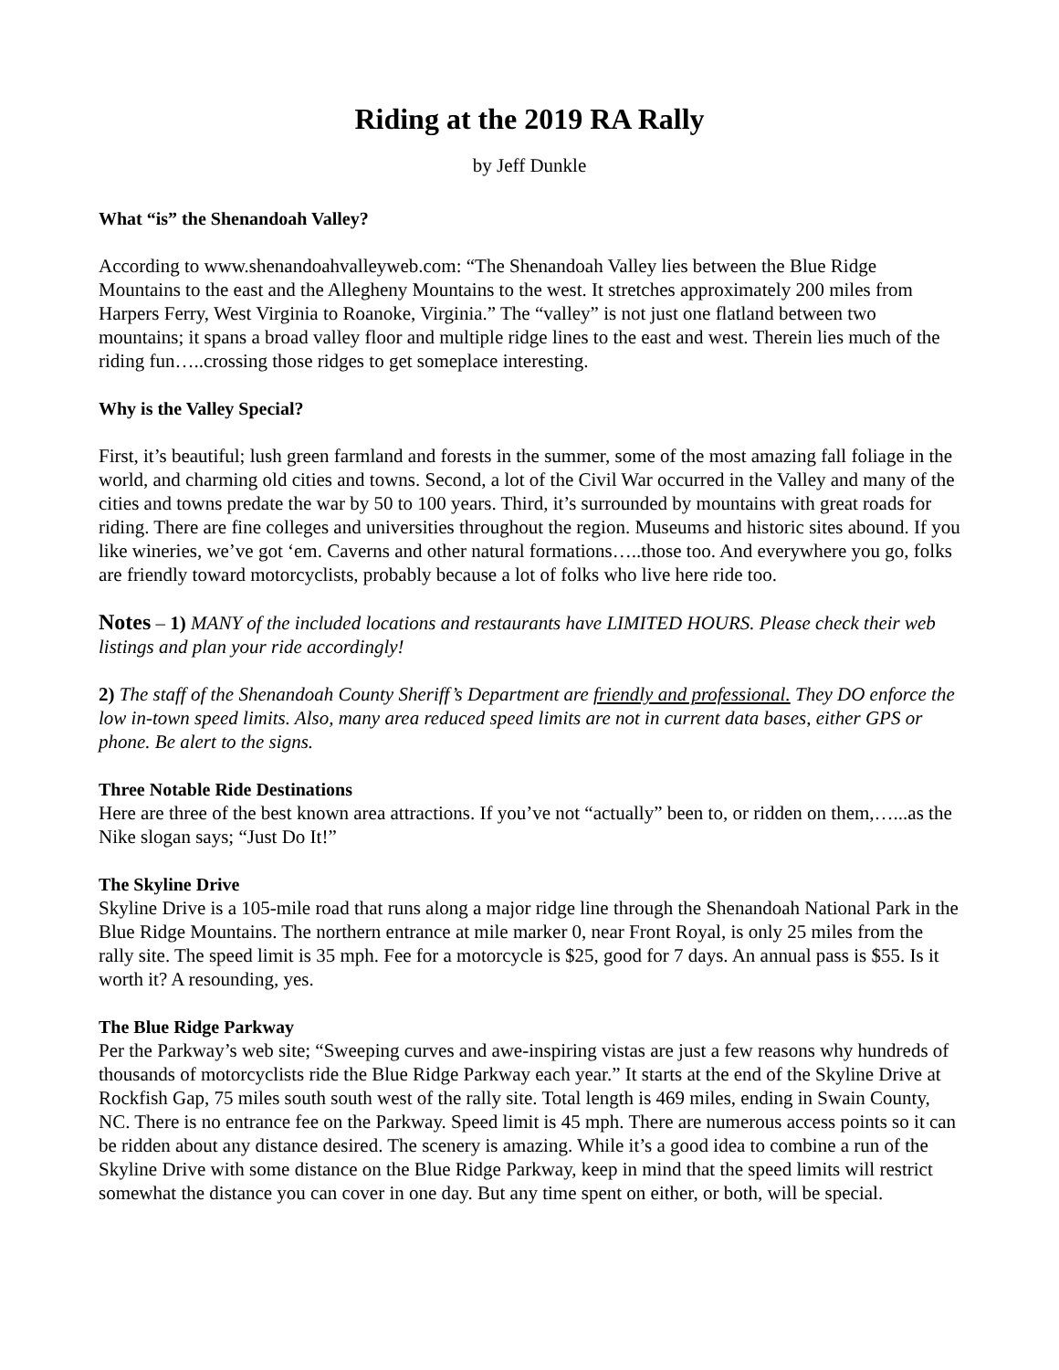Riding at the 2019 RA Rally
by Jeff Dunkle
What “is” the Shenandoah Valley?
According to www.shenandoahvalleyweb.com: “The Shenandoah Valley lies between the Blue Ridge Mountains to the east and the Allegheny Mountains to the west. It stretches approximately 200 miles from Harpers Ferry, West Virginia to Roanoke, Virginia.” The “valley” is not just one flatland between two mountains; it spans a broad valley floor and multiple ridge lines to the east and west. Therein lies much of the riding fun…..crossing those ridges to get someplace interesting.
Why is the Valley Special?
First, it’s beautiful; lush green farmland and forests in the summer, some of the most amazing fall foliage in the world, and charming old cities and towns. Second, a lot of the Civil War occurred in the Valley and many of the cities and towns predate the war by 50 to 100 years. Third, it’s surrounded by mountains with great roads for riding. There are fine colleges and universities throughout the region. Museums and historic sites abound. If you like wineries, we’ve got ‘em. Caverns and other natural formations…..those too. And everywhere you go, folks are friendly toward motorcyclists, probably because a lot of folks who live here ride too.
Notes – 1) MANY of the included locations and restaurants have LIMITED HOURS. Please check their web listings and plan your ride accordingly!
2) The staff of the Shenandoah County Sheriff’s Department are friendly and professional. They DO enforce the low in-town speed limits. Also, many area reduced speed limits are not in current data bases, either GPS or phone. Be alert to the signs.
Three Notable Ride Destinations
Here are three of the best known area attractions. If you’ve not “actually” been to, or ridden on them,…...as the Nike slogan says; “Just Do It!”
The Skyline Drive
Skyline Drive is a 105-mile road that runs along a major ridge line through the Shenandoah National Park in the Blue Ridge Mountains. The northern entrance at mile marker 0, near Front Royal, is only 25 miles from the rally site. The speed limit is 35 mph. Fee for a motorcycle is $25, good for 7 days. An annual pass is $55. Is it worth it? A resounding, yes.
The Blue Ridge Parkway
Per the Parkway’s web site; “Sweeping curves and awe-inspiring vistas are just a few reasons why hundreds of thousands of motorcyclists ride the Blue Ridge Parkway each year.” It starts at the end of the Skyline Drive at Rockfish Gap, 75 miles south south west of the rally site. Total length is 469 miles, ending in Swain County, NC. There is no entrance fee on the Parkway. Speed limit is 45 mph. There are numerous access points so it can be ridden about any distance desired. The scenery is amazing. While it’s a good idea to combine a run of the Skyline Drive with some distance on the Blue Ridge Parkway, keep in mind that the speed limits will restrict somewhat the distance you can cover in one day. But any time spent on either, or both, will be special.